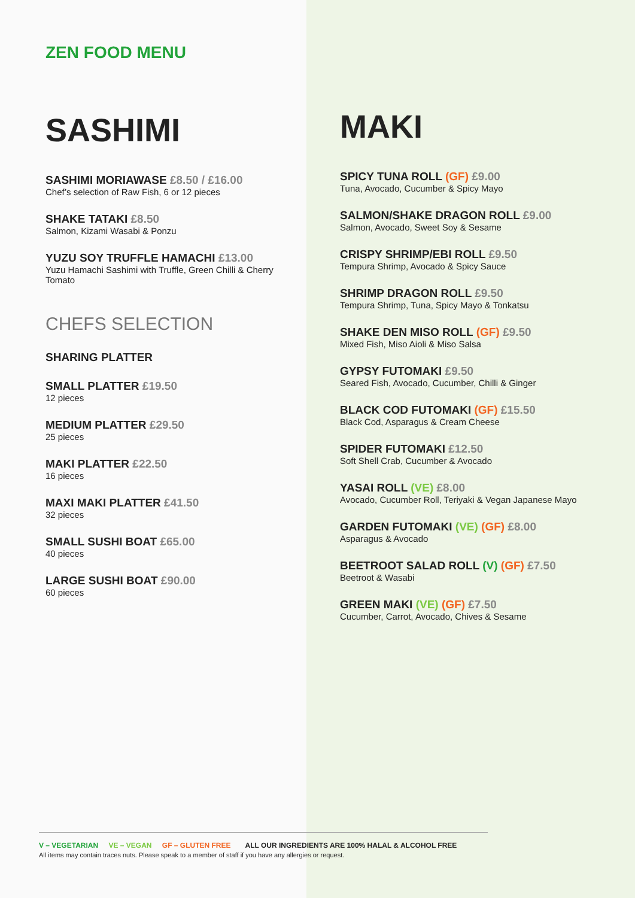ZEN FOOD MENU
SASHIMI
SASHIMI MORIAWASE £8.50 / £16.00
Chef’s selection of Raw Fish, 6 or 12 pieces
SHAKE TATAKI £8.50
Salmon, Kizami Wasabi & Ponzu
YUZU SOY TRUFFLE HAMACHI £13.00
Yuzu Hamachi Sashimi with Truffle, Green Chilli & Cherry Tomato
CHEFS SELECTION
SHARING PLATTER
SMALL PLATTER £19.50
12 pieces
MEDIUM PLATTER £29.50
25 pieces
MAKI PLATTER £22.50
16 pieces
MAXI MAKI PLATTER £41.50
32 pieces
SMALL SUSHI BOAT £65.00
40 pieces
LARGE SUSHI BOAT £90.00
60 pieces
MAKI
SPICY TUNA ROLL (GF) £9.00
Tuna, Avocado, Cucumber & Spicy Mayo
SALMON/SHAKE DRAGON ROLL £9.00
Salmon, Avocado, Sweet Soy & Sesame
CRISPY SHRIMP/EBI ROLL £9.50
Tempura Shrimp, Avocado & Spicy Sauce
SHRIMP DRAGON ROLL £9.50
Tempura Shrimp, Tuna, Spicy Mayo & Tonkatsu
SHAKE DEN MISO ROLL (GF) £9.50
Mixed Fish, Miso Aioli & Miso Salsa
GYPSY FUTOMAKI £9.50
Seared Fish, Avocado, Cucumber, Chilli & Ginger
BLACK COD FUTOMAKI (GF) £15.50
Black Cod, Asparagus & Cream Cheese
SPIDER FUTOMAKI £12.50
Soft Shell Crab, Cucumber & Avocado
YASAI ROLL (VE) £8.00
Avocado, Cucumber Roll, Teriyaki & Vegan Japanese Mayo
GARDEN FUTOMAKI (VE) (GF) £8.00
Asparagus & Avocado
BEETROOT SALAD ROLL (V) (GF) £7.50
Beetroot & Wasabi
GREEN MAKI (VE) (GF) £7.50
Cucumber, Carrot, Avocado, Chives & Sesame
V – VEGETARIAN VE – VEGAN GF – GLUTEN FREE ALL OUR INGREDIENTS ARE 100% HALAL & ALCOHOL FREE
All items may contain traces nuts. Please speak to a member of staff if you have any allergies or request.